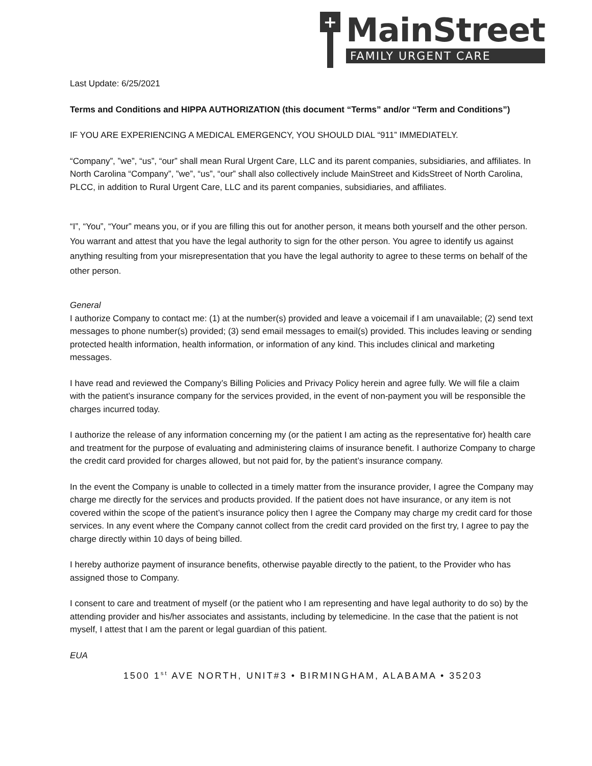+
MainStreet
FAMILY URGENT CARE
Last Update: 6/25/2021
Terms and Conditions and HIPPA AUTHORIZATION (this document “Terms” and/or “Term and Conditions”)
IF YOU ARE EXPERIENCING A MEDICAL EMERGENCY, YOU SHOULD DIAL “911” IMMEDIATELY.
“Company”, ”we”, “us”, “our” shall mean Rural Urgent Care, LLC and its parent companies, subsidiaries, and affiliates. In North Carolina “Company”, ”we”, “us”, “our” shall also collectively include MainStreet and KidsStreet of North Carolina, PLCC, in addition to Rural Urgent Care, LLC and its parent companies, subsidiaries, and affiliates.
“I”, “You”, “Your” means you, or if you are filling this out for another person, it means both yourself and the other person. You warrant and attest that you have the legal authority to sign for the other person. You agree to identify us against anything resulting from your misrepresentation that you have the legal authority to agree to these terms on behalf of the other person.
General
I authorize Company to contact me: (1) at the number(s) provided and leave a voicemail if I am unavailable; (2) send text messages to phone number(s) provided; (3) send email messages to email(s) provided. This includes leaving or sending protected health information, health information, or information of any kind. This includes clinical and marketing messages.
I have read and reviewed the Company’s Billing Policies and Privacy Policy herein and agree fully. We will file a claim with the patient’s insurance company for the services provided, in the event of non-payment you will be responsible the charges incurred today.
I authorize the release of any information concerning my (or the patient I am acting as the representative for) health care and treatment for the purpose of evaluating and administering claims of insurance benefit. I authorize Company to charge the credit card provided for charges allowed, but not paid for, by the patient’s insurance company.
In the event the Company is unable to collected in a timely matter from the insurance provider, I agree the Company may charge me directly for the services and products provided. If the patient does not have insurance, or any item is not covered within the scope of the patient’s insurance policy then I agree the Company may charge my credit card for those services. In any event where the Company cannot collect from the credit card provided on the first try, I agree to pay the charge directly within 10 days of being billed.
I hereby authorize payment of insurance benefits, otherwise payable directly to the patient, to the Provider who has assigned those to Company.
I consent to care and treatment of myself (or the patient who I am representing and have legal authority to do so) by the attending provider and his/her associates and assistants, including by telemedicine. In the case that the patient is not myself, I attest that I am the parent or legal guardian of this patient.
EUA
1500 1<sup>st</sup> AVE NORTH, UNIT#3 • BIRMINGHAM, ALABAMA • 35203